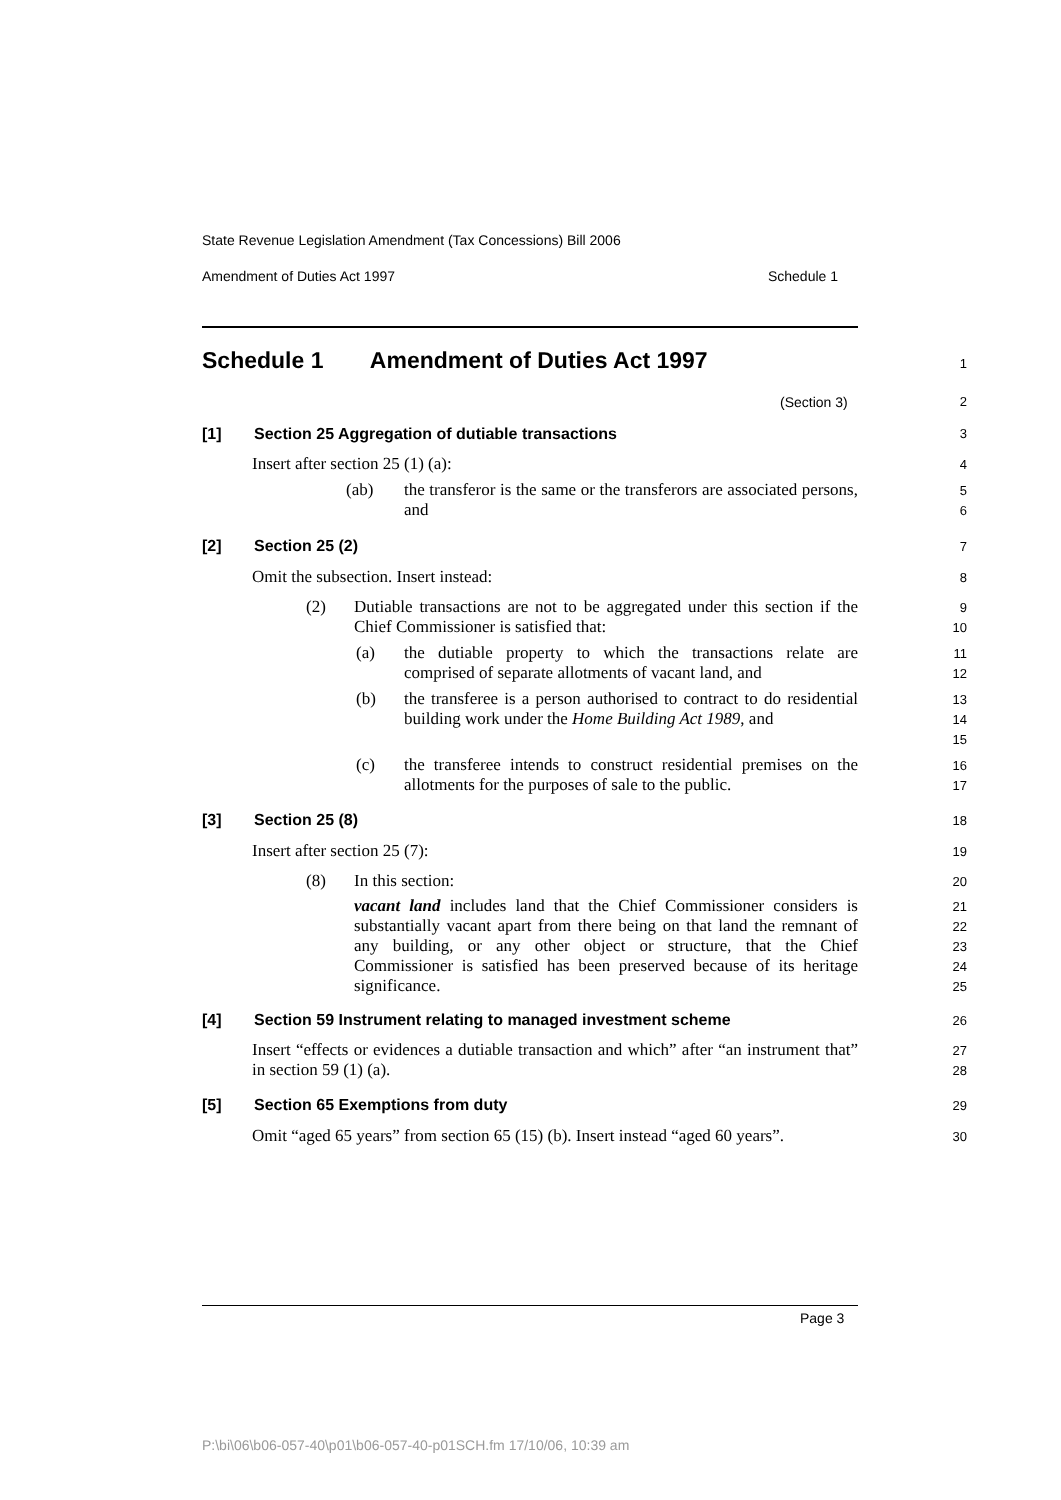State Revenue Legislation Amendment (Tax Concessions) Bill 2006
Amendment of Duties Act 1997 Schedule 1
Schedule 1 Amendment of Duties Act 1997
1
(Section 3) 2
[1] Section 25 Aggregation of dutiable transactions
3
Insert after section 25 (1) (a):
4
(ab)
the transferor is the same or the transferors are associated persons, and
5
6
[2] Section 25 (2) 7
Omit the subsection. Insert instead:
8
(2)
Dutiable transactions are not to be aggregated under this section if the Chief Commissioner is satisfied that:
9
10
(a)
the dutiable property to which the transactions relate are comprised of separate allotments of vacant land, and
11
12
(b)
the transferee is a person authorised to contract to do residential building work under the Home Building Act 1989, and
13
14
15
(c)
the transferee intends to construct residential premises on the allotments for the purposes of sale to the public.
16
17
[3] Section 25 (8) 18
Insert after section 25 (7): 19
(8) In this section: 20
vacant land includes land that the Chief Commissioner considers is substantially vacant apart from there being on that land the remnant of any building, or any other object or structure, that the Chief Commissioner is satisfied has been preserved because of its heritage significance.
21
22
23
24
25
[4] Section 59 Instrument relating to managed investment scheme
26
Insert “effects or evidences a dutiable transaction and which” after “an instrument that” in section 59 (1) (a).
27
28
[5] Section 65 Exemptions from duty
29
Omit “aged 65 years” from section 65 (15) (b). Insert instead “aged 60 years”.
30
Page 3
P:\bi\06\b06-057-40\p01\b06-057-40-p01SCH.fm 17/10/06, 10:39 am